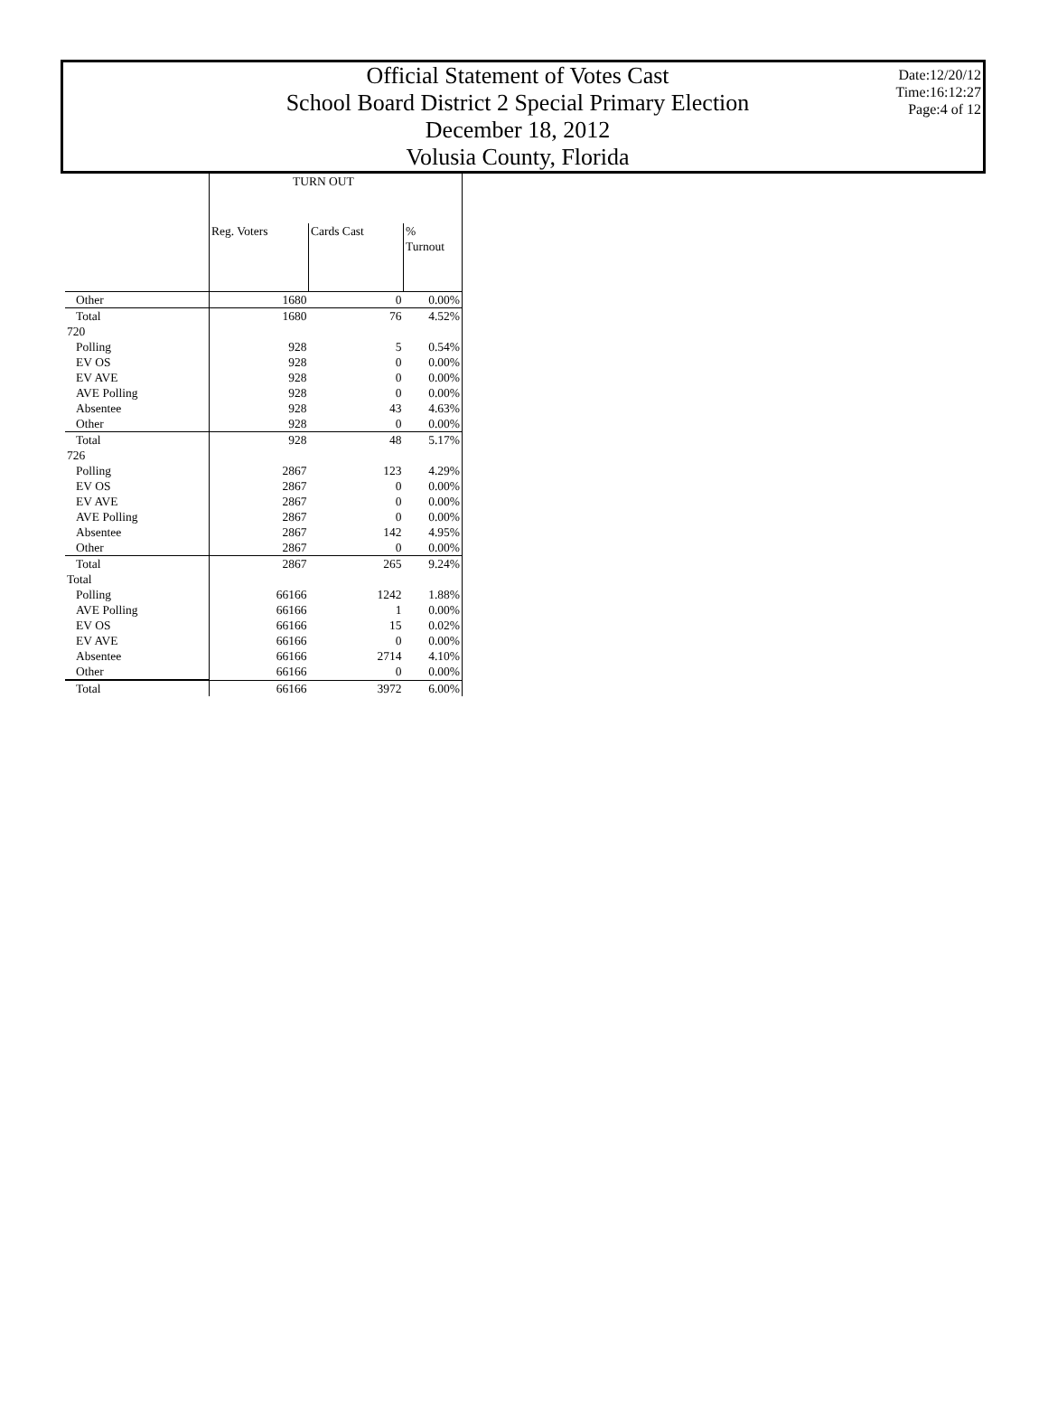Official Statement of Votes Cast
School Board District 2 Special Primary Election
December 18, 2012
Volusia County, Florida
Date:12/20/12
Time:16:12:27
Page:4 of 12
| | TURN OUT | | |
| --- | --- | --- | --- |
| | Reg. Voters | Cards Cast | % Turnout |
| Other | 1680 | 0 | 0.00% |
| Total | 1680 | 76 | 4.52% |
| 720 | | | |
| Polling | 928 | 5 | 0.54% |
| EV OS | 928 | 0 | 0.00% |
| EV AVE | 928 | 0 | 0.00% |
| AVE Polling | 928 | 0 | 0.00% |
| Absentee | 928 | 43 | 4.63% |
| Other | 928 | 0 | 0.00% |
| Total | 928 | 48 | 5.17% |
| 726 | | | |
| Polling | 2867 | 123 | 4.29% |
| EV OS | 2867 | 0 | 0.00% |
| EV AVE | 2867 | 0 | 0.00% |
| AVE Polling | 2867 | 0 | 0.00% |
| Absentee | 2867 | 142 | 4.95% |
| Other | 2867 | 0 | 0.00% |
| Total | 2867 | 265 | 9.24% |
| Total | | | |
| Polling | 66166 | 1242 | 1.88% |
| AVE Polling | 66166 | 1 | 0.00% |
| EV OS | 66166 | 15 | 0.02% |
| EV AVE | 66166 | 0 | 0.00% |
| Absentee | 66166 | 2714 | 4.10% |
| Other | 66166 | 0 | 0.00% |
| Total | 66166 | 3972 | 6.00% |